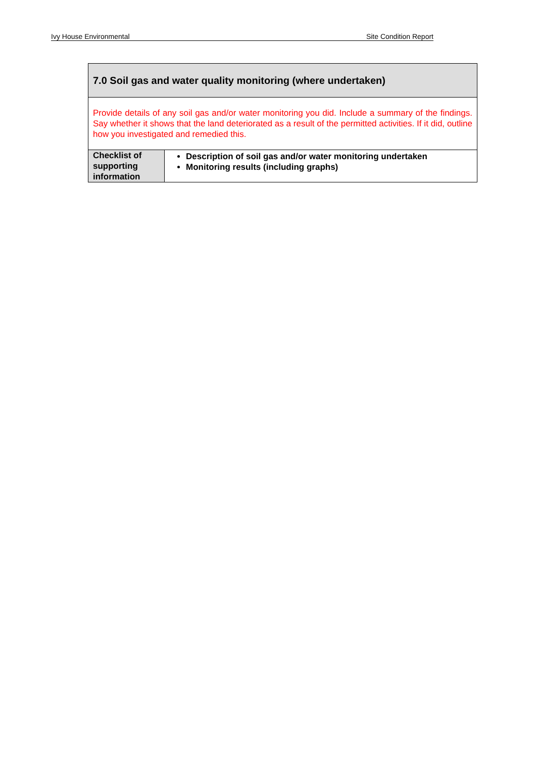Ivy House Environmental Site Condition Report
| 7.0 Soil gas and water quality monitoring (where undertaken) | |
| Provide details of any soil gas and/or water monitoring you did. Include a summary of the findings. Say whether it shows that the land deteriorated as a result of the permitted activities. If it did, outline how you investigated and remedied this. | |
| Checklist of supporting information | Description of soil gas and/or water monitoring undertaken Monitoring results (including graphs) |